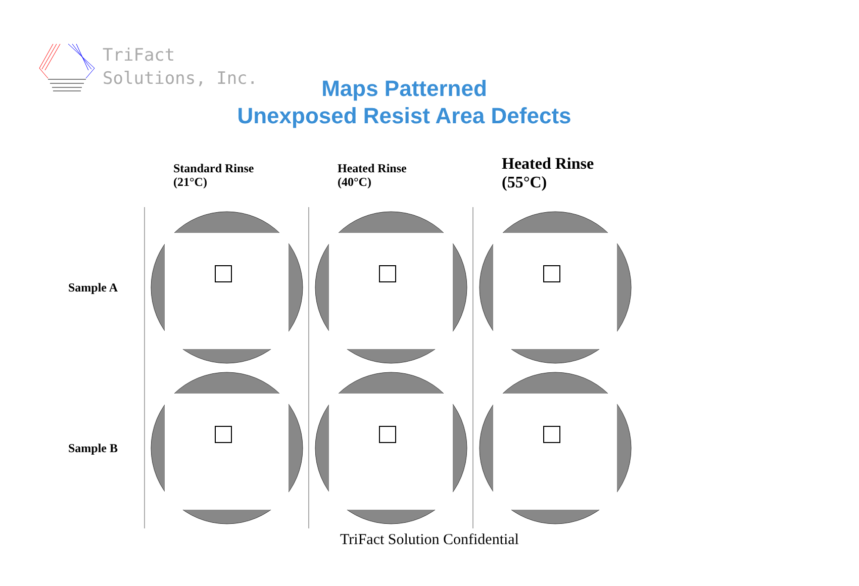TriFact
Solutions, Inc.
Maps Patterned
Unexposed Resist Area Defects
Standard Rinse
(21°C)
Heated Rinse
(40°C)
Heated Rinse
(55°C)
Sample A
Sample B
TriFact Solution Confidential